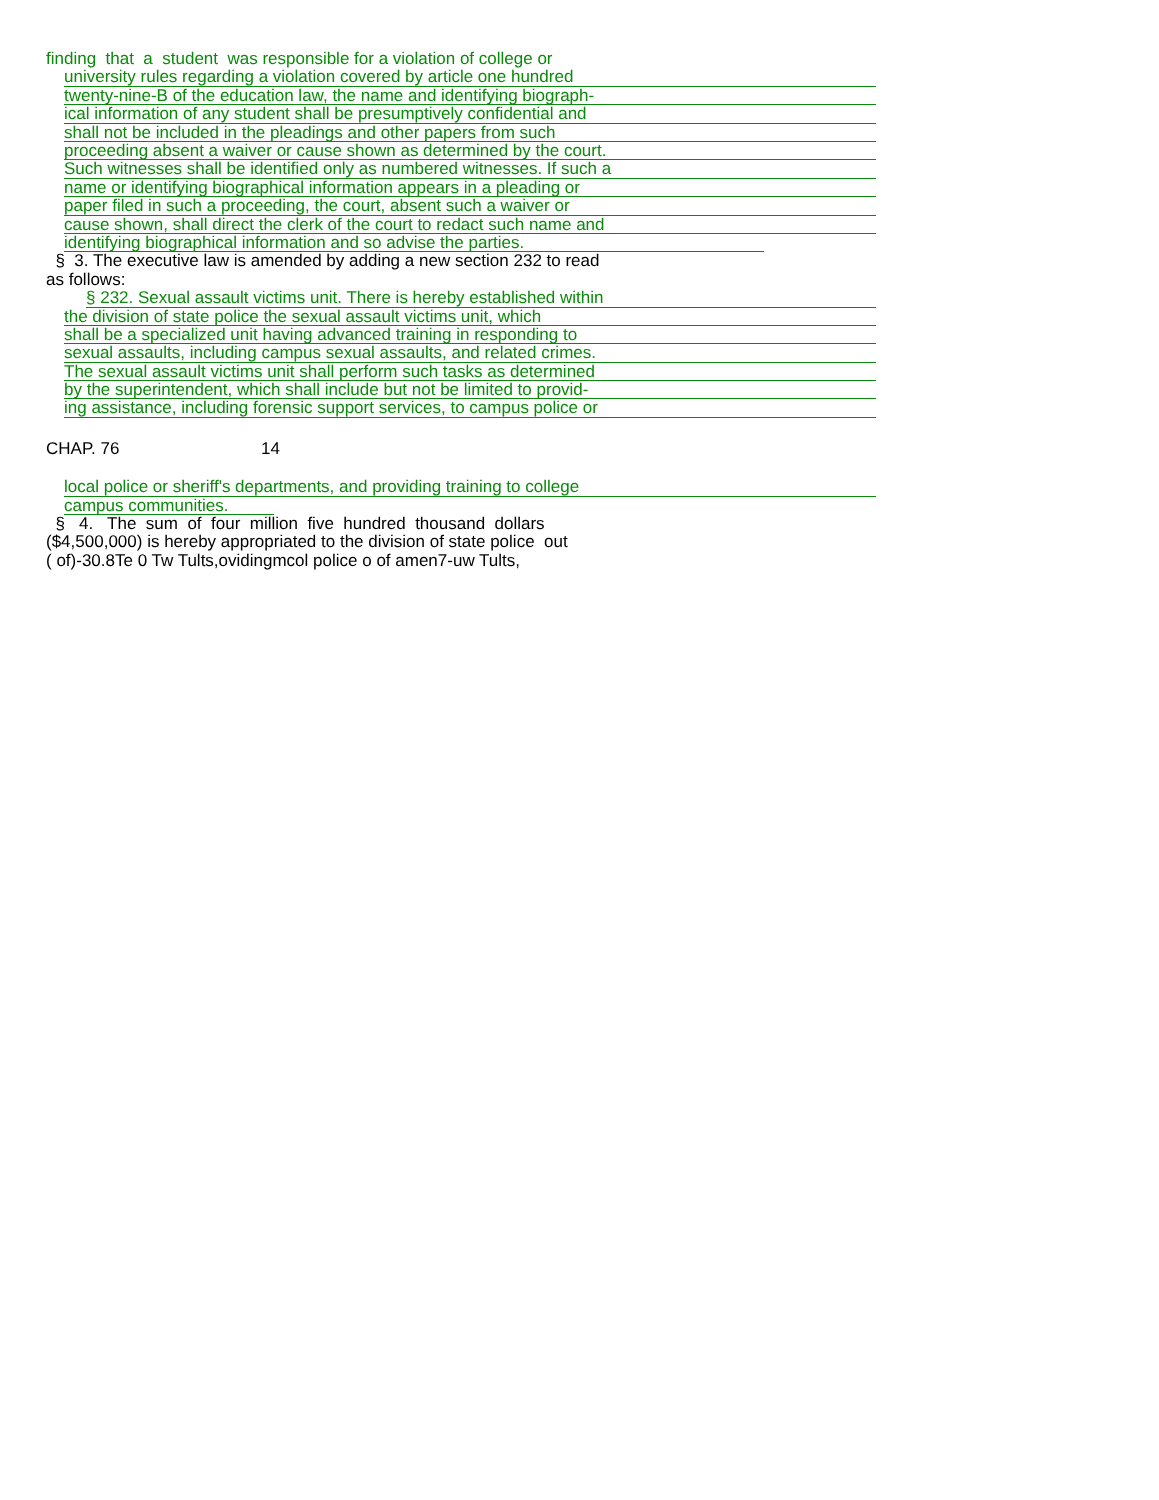finding that a student was responsible for a violation of college or
university rules regarding a violation covered by article one hundred
twenty-nine-B of the education law, the name and identifying biograph-
ical information of any student shall be presumptively confidential and
shall not be included in the pleadings and other papers from such
proceeding absent a waiver or cause shown as determined by the court.
Such witnesses shall be identified only as numbered witnesses. If such a
name or identifying biographical information appears in a pleading or
paper filed in such a proceeding, the court, absent such a waiver or
cause shown, shall direct the clerk of the court to redact such name and
identifying biographical information and so advise the parties.
§ 3. The executive law is amended by adding a new section 232 to read as follows:
§ 232. Sexual assault victims unit. There is hereby established within
the division of state police the sexual assault victims unit, which
shall be a specialized unit having advanced training in responding to
sexual assaults, including campus sexual assaults, and related crimes.
The sexual assault victims unit shall perform such tasks as determined
by the superintendent, which shall include but not be limited to provid-
ing assistance, including forensic support services, to campus police or
CHAP. 76 14
local police or sheriff's departments, and providing training to college
campus communities.
§ 4. The sum of four million five hundred thousand dollars ($4,500,000) is hereby appropriated to the division of state police out ( of)-30.8Te 0 Tw Tults,ovidingmcol police o of amen7-uw Tults,